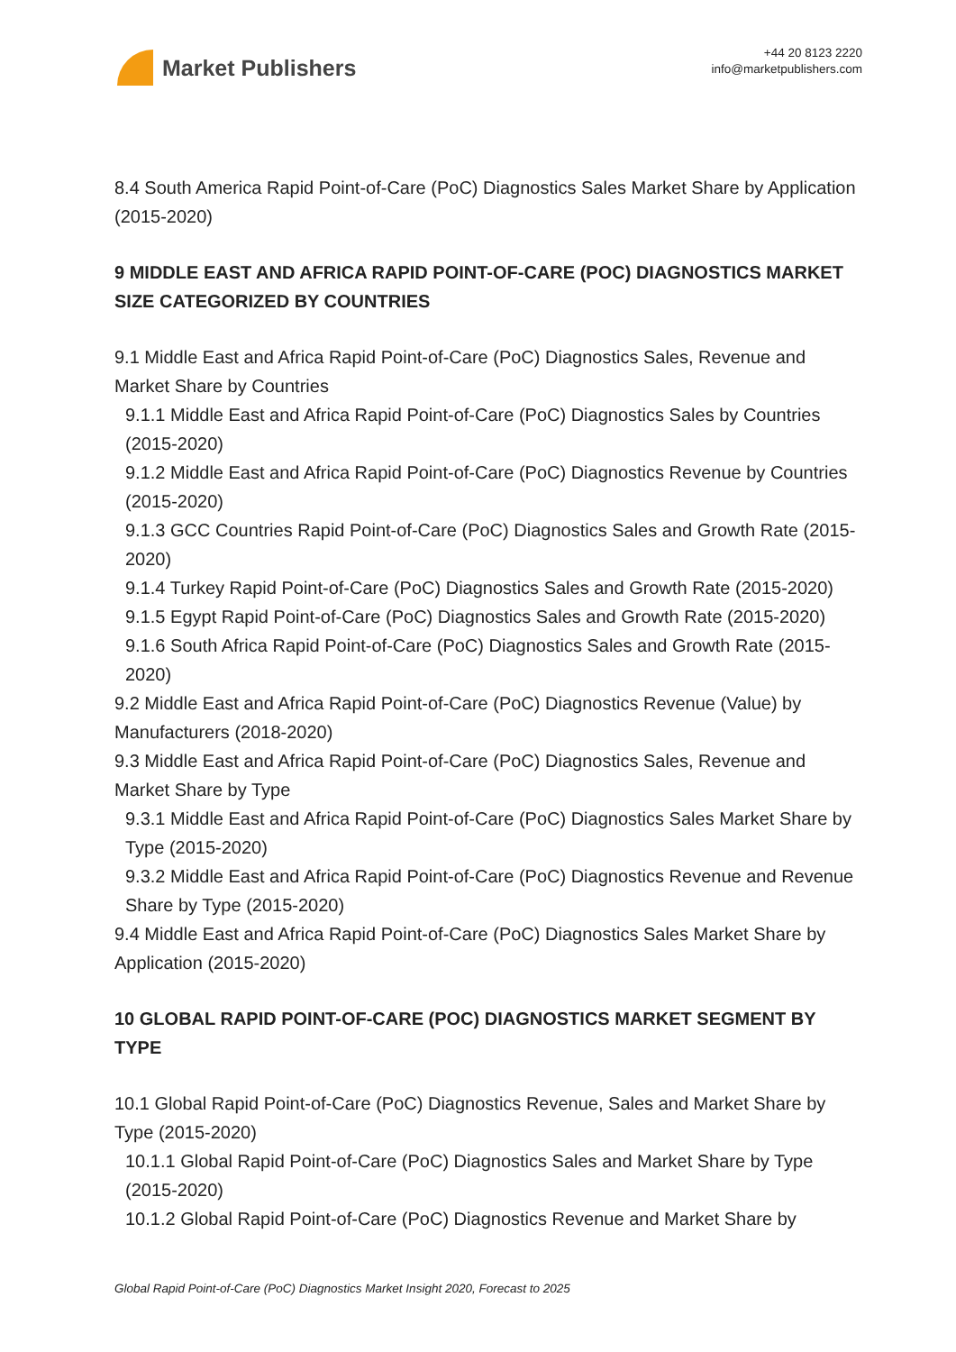Market Publishers
+44 20 8123 2220
info@marketpublishers.com
8.4 South America Rapid Point-of-Care (PoC) Diagnostics Sales Market Share by Application (2015-2020)
9 MIDDLE EAST AND AFRICA RAPID POINT-OF-CARE (POC) DIAGNOSTICS MARKET SIZE CATEGORIZED BY COUNTRIES
9.1 Middle East and Africa Rapid Point-of-Care (PoC) Diagnostics Sales, Revenue and Market Share by Countries
9.1.1 Middle East and Africa Rapid Point-of-Care (PoC) Diagnostics Sales by Countries (2015-2020)
9.1.2 Middle East and Africa Rapid Point-of-Care (PoC) Diagnostics Revenue by Countries (2015-2020)
9.1.3 GCC Countries Rapid Point-of-Care (PoC) Diagnostics Sales and Growth Rate (2015-2020)
9.1.4 Turkey Rapid Point-of-Care (PoC) Diagnostics Sales and Growth Rate (2015-2020)
9.1.5 Egypt Rapid Point-of-Care (PoC) Diagnostics Sales and Growth Rate (2015-2020)
9.1.6 South Africa Rapid Point-of-Care (PoC) Diagnostics Sales and Growth Rate (2015-2020)
9.2 Middle East and Africa Rapid Point-of-Care (PoC) Diagnostics Revenue (Value) by Manufacturers (2018-2020)
9.3 Middle East and Africa Rapid Point-of-Care (PoC) Diagnostics Sales, Revenue and Market Share by Type
9.3.1 Middle East and Africa Rapid Point-of-Care (PoC) Diagnostics Sales Market Share by Type (2015-2020)
9.3.2 Middle East and Africa Rapid Point-of-Care (PoC) Diagnostics Revenue and Revenue Share by Type (2015-2020)
9.4 Middle East and Africa Rapid Point-of-Care (PoC) Diagnostics Sales Market Share by Application (2015-2020)
10 GLOBAL RAPID POINT-OF-CARE (POC) DIAGNOSTICS MARKET SEGMENT BY TYPE
10.1 Global Rapid Point-of-Care (PoC) Diagnostics Revenue, Sales and Market Share by Type (2015-2020)
10.1.1 Global Rapid Point-of-Care (PoC) Diagnostics Sales and Market Share by Type (2015-2020)
10.1.2 Global Rapid Point-of-Care (PoC) Diagnostics Revenue and Market Share by
Global Rapid Point-of-Care (PoC) Diagnostics Market Insight 2020, Forecast to 2025